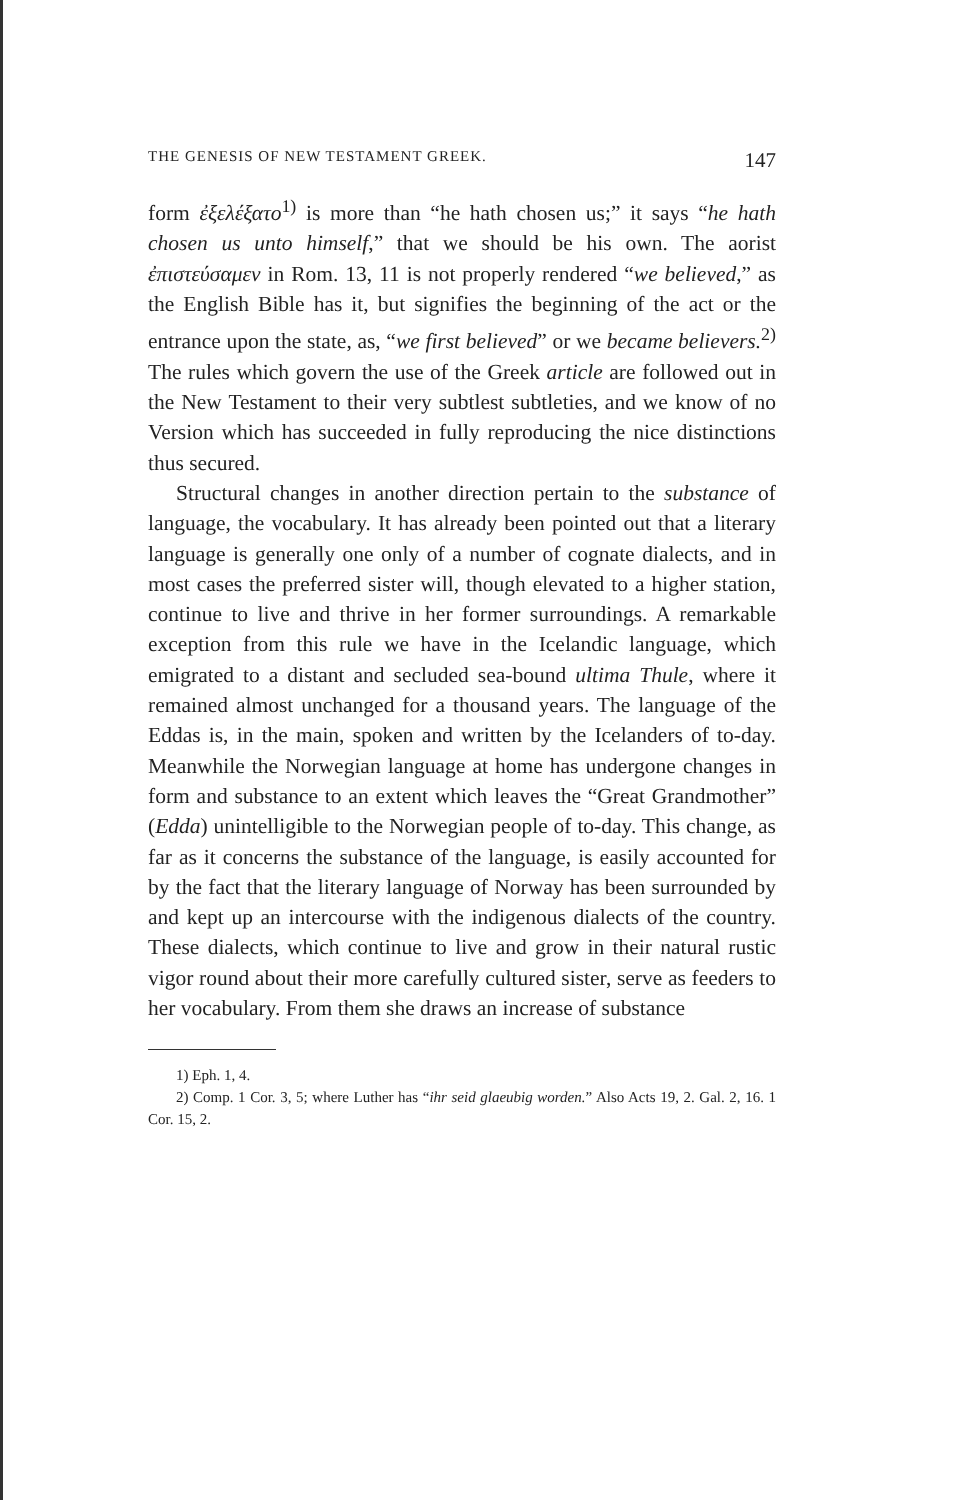THE GENESIS OF NEW TESTAMENT GREEK. 147
form ἐξελέξατο<sup>1)</sup> is more than “he hath chosen us;” it says “he hath chosen us unto himself,” that we should be his own. The aorist ἐπιστεύσαμεν in Rom. 13, 11 is not properly rendered “we believed,” as the English Bible has it, but signifies the beginning of the act or the entrance upon the state, as, “we first believed” or we became believers.<sup>2)</sup> The rules which govern the use of the Greek article are followed out in the New Testament to their very subtlest subtleties, and we know of no Version which has succeeded in fully reproducing the nice distinctions thus secured.
Structural changes in another direction pertain to the substance of language, the vocabulary. It has already been pointed out that a literary language is generally one only of a number of cognate dialects, and in most cases the preferred sister will, though elevated to a higher station, continue to live and thrive in her former surroundings. A remarkable exception from this rule we have in the Icelandic language, which emigrated to a distant and secluded sea-bound ultima Thule, where it remained almost unchanged for a thousand years. The language of the Eddas is, in the main, spoken and written by the Icelanders of to-day. Meanwhile the Norwegian language at home has undergone changes in form and substance to an extent which leaves the “Great Grandmother” (Edda) unintelligible to the Norwegian people of to-day. This change, as far as it concerns the substance of the language, is easily accounted for by the fact that the literary language of Norway has been surrounded by and kept up an intercourse with the indigenous dialects of the country. These dialects, which continue to live and grow in their natural rustic vigor round about their more carefully cultured sister, serve as feeders to her vocabulary. From them she draws an increase of substance
1) Eph. 1, 4.
2) Comp. 1 Cor. 3, 5; where Luther has “ihr seid glaeubig worden.” Also Acts 19, 2. Gal. 2, 16. 1 Cor. 15, 2.